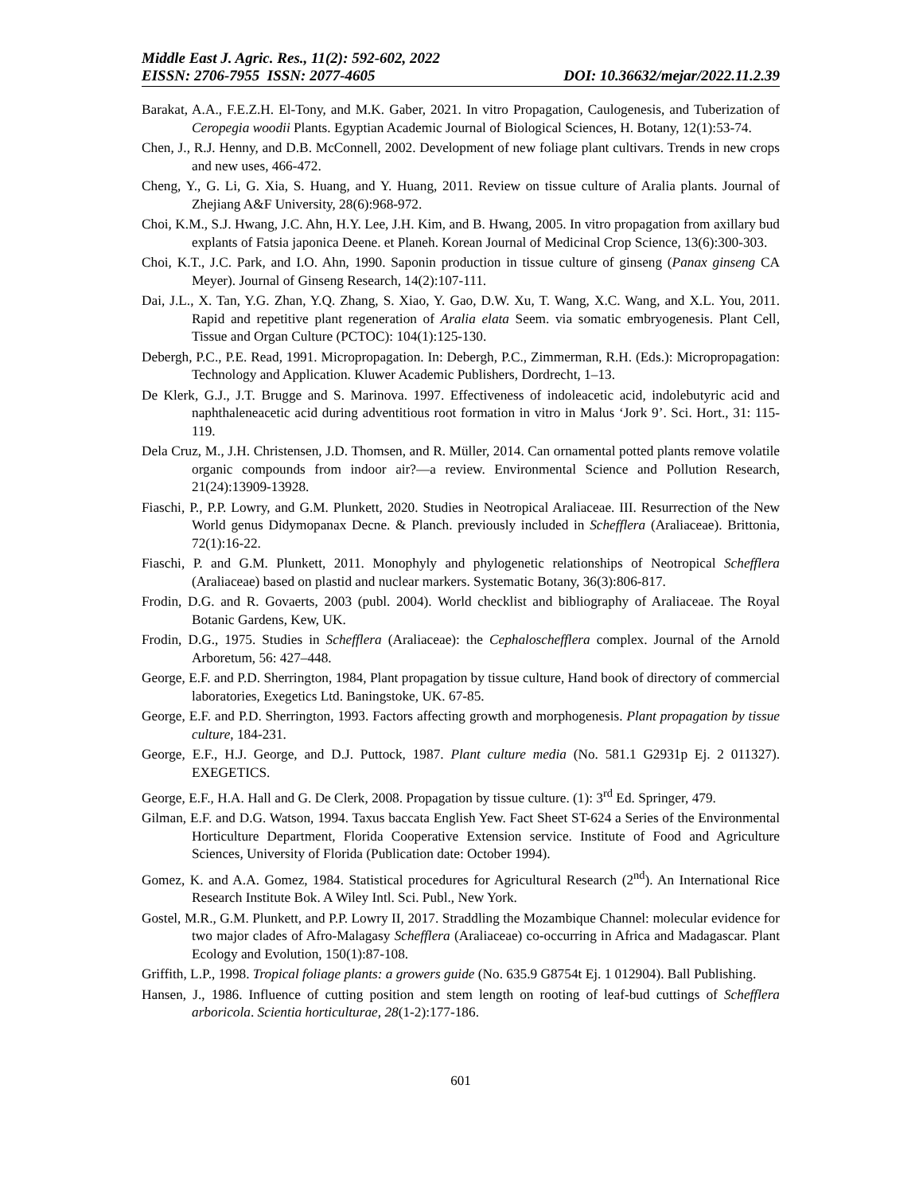Middle East J. Agric. Res., 11(2): 592-602, 2022
EISSN: 2706-7955 ISSN: 2077-4605 DOI: 10.36632/mejar/2022.11.2.39
Barakat, A.A., F.E.Z.H. El-Tony, and M.K. Gaber, 2021. In vitro Propagation, Caulogenesis, and Tuberization of Ceropegia woodii Plants. Egyptian Academic Journal of Biological Sciences, H. Botany, 12(1):53-74.
Chen, J., R.J. Henny, and D.B. McConnell, 2002. Development of new foliage plant cultivars. Trends in new crops and new uses, 466-472.
Cheng, Y., G. Li, G. Xia, S. Huang, and Y. Huang, 2011. Review on tissue culture of Aralia plants. Journal of Zhejiang A&F University, 28(6):968-972.
Choi, K.M., S.J. Hwang, J.C. Ahn, H.Y. Lee, J.H. Kim, and B. Hwang, 2005. In vitro propagation from axillary bud explants of Fatsia japonica Deene. et Planeh. Korean Journal of Medicinal Crop Science, 13(6):300-303.
Choi, K.T., J.C. Park, and I.O. Ahn, 1990. Saponin production in tissue culture of ginseng (Panax ginseng CA Meyer). Journal of Ginseng Research, 14(2):107-111.
Dai, J.L., X. Tan, Y.G. Zhan, Y.Q. Zhang, S. Xiao, Y. Gao, D.W. Xu, T. Wang, X.C. Wang, and X.L. You, 2011. Rapid and repetitive plant regeneration of Aralia elata Seem. via somatic embryogenesis. Plant Cell, Tissue and Organ Culture (PCTOC): 104(1):125-130.
Debergh, P.C., P.E. Read, 1991. Micropropagation. In: Debergh, P.C., Zimmerman, R.H. (Eds.): Micropropagation: Technology and Application. Kluwer Academic Publishers, Dordrecht, 1–13.
De Klerk, G.J., J.T. Brugge and S. Marinova. 1997. Effectiveness of indoleacetic acid, indolebutyric acid and naphthaleneacetic acid during adventitious root formation in vitro in Malus ‘Jork 9’. Sci. Hort., 31: 115-119.
Dela Cruz, M., J.H. Christensen, J.D. Thomsen, and R. Müller, 2014. Can ornamental potted plants remove volatile organic compounds from indoor air?—a review. Environmental Science and Pollution Research, 21(24):13909-13928.
Fiaschi, P., P.P. Lowry, and G.M. Plunkett, 2020. Studies in Neotropical Araliaceae. III. Resurrection of the New World genus Didymopanax Decne. & Planch. previously included in Schefflera (Araliaceae). Brittonia, 72(1):16-22.
Fiaschi, P. and G.M. Plunkett, 2011. Monophyly and phylogenetic relationships of Neotropical Schefflera (Araliaceae) based on plastid and nuclear markers. Systematic Botany, 36(3):806-817.
Frodin, D.G. and R. Govaerts, 2003 (publ. 2004). World checklist and bibliography of Araliaceae. The Royal Botanic Gardens, Kew, UK.
Frodin, D.G., 1975. Studies in Schefflera (Araliaceae): the Cephaloschefflera complex. Journal of the Arnold Arboretum, 56: 427–448.
George, E.F. and P.D. Sherrington, 1984, Plant propagation by tissue culture, Hand book of directory of commercial laboratories, Exegetics Ltd. Baningstoke, UK. 67-85.
George, E.F. and P.D. Sherrington, 1993. Factors affecting growth and morphogenesis. Plant propagation by tissue culture, 184-231.
George, E.F., H.J. George, and D.J. Puttock, 1987. Plant culture media (No. 581.1 G2931p Ej. 2 011327). EXEGETICS.
George, E.F., H.A. Hall and G. De Clerk, 2008. Propagation by tissue culture. (1): 3<sup>rd</sup> Ed. Springer, 479.
Gilman, E.F. and D.G. Watson, 1994. Taxus baccata English Yew. Fact Sheet ST-624 a Series of the Environmental Horticulture Department, Florida Cooperative Extension service. Institute of Food and Agriculture Sciences, University of Florida (Publication date: October 1994).
Gomez, K. and A.A. Gomez, 1984. Statistical procedures for Agricultural Research (2<sup>nd</sup>). An International Rice Research Institute Bok. A Wiley Intl. Sci. Publ., New York.
Gostel, M.R., G.M. Plunkett, and P.P. Lowry II, 2017. Straddling the Mozambique Channel: molecular evidence for two major clades of Afro-Malagasy Schefflera (Araliaceae) co-occurring in Africa and Madagascar. Plant Ecology and Evolution, 150(1):87-108.
Griffith, L.P., 1998. Tropical foliage plants: a growers guide (No. 635.9 G8754t Ej. 1 012904). Ball Publishing.
Hansen, J., 1986. Influence of cutting position and stem length on rooting of leaf-bud cuttings of Schefflera arboricola. Scientia horticulturae, 28(1-2):177-186.
601